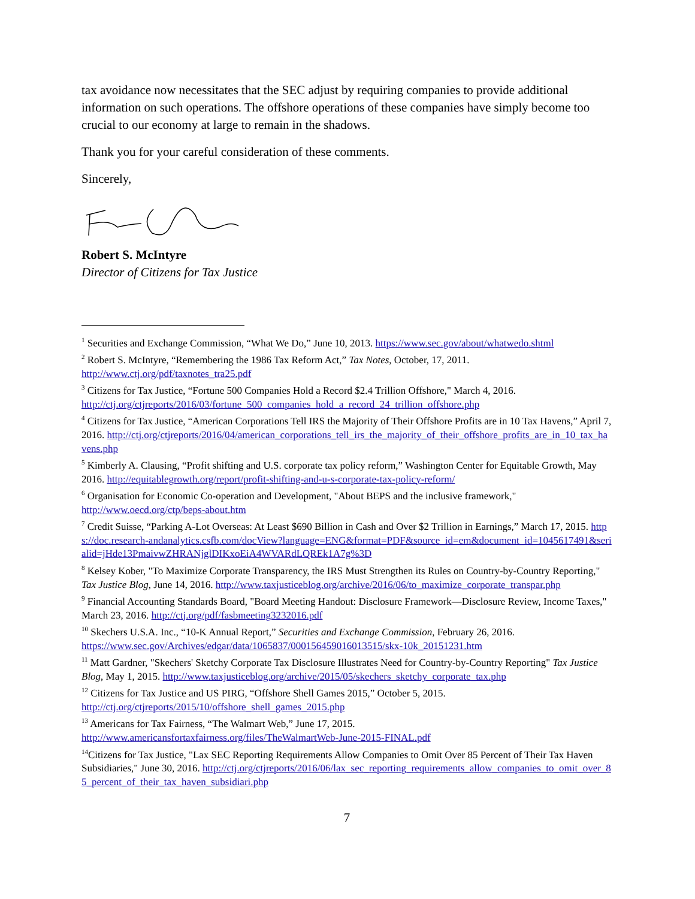tax avoidance now necessitates that the SEC adjust by requiring companies to provide additional information on such operations. The offshore operations of these companies have simply become too crucial to our economy at large to remain in the shadows.
Thank you for your careful consideration of these comments.
Sincerely,
Robert S. McIntyre
Director of Citizens for Tax Justice
<sup>1</sup> Securities and Exchange Commission, “What We Do,” June 10, 2013. https://www.sec.gov/about/whatwedo.shtml
<sup>2</sup> Robert S. McIntyre, “Remembering the 1986 Tax Reform Act,” Tax Notes, October, 17, 2011. http://www.ctj.org/pdf/taxnotes_tra25.pdf
<sup>3</sup> Citizens for Tax Justice, “Fortune 500 Companies Hold a Record $2.4 Trillion Offshore," March 4, 2016. http://ctj.org/ctjreports/2016/03/fortune_500_companies_hold_a_record_24_trillion_offshore.php
<sup>4</sup> Citizens for Tax Justice, “American Corporations Tell IRS the Majority of Their Offshore Profits are in 10 Tax Havens,” April 7, 2016. http://ctj.org/ctjreports/2016/04/american_corporations_tell_irs_the_majority_of_their_offshore_profits_are_in_10_tax_havens.php
<sup>5</sup> Kimberly A. Clausing, “Profit shifting and U.S. corporate tax policy reform,” Washington Center for Equitable Growth, May 2016. http://equitablegrowth.org/report/profit-shifting-and-u-s-corporate-tax-policy-reform/
<sup>6</sup> Organisation for Economic Co-operation and Development, "About BEPS and the inclusive framework," http://www.oecd.org/ctp/beps-about.htm
<sup>7</sup> Credit Suisse, “Parking A-Lot Overseas: At Least $690 Billion in Cash and Over $2 Trillion in Earnings,” March 17, 2015. https://doc.research-andanalytics.csfb.com/docView?language=ENG&format=PDF&source_id=em&document_id=1045617491&serialid=jHde13PmaivwZHRANjglDIKxoEiA4WVARdLQREk1A7g%3D
<sup>8</sup> Kelsey Kober, "To Maximize Corporate Transparency, the IRS Must Strengthen its Rules on Country-by-Country Reporting," Tax Justice Blog, June 14, 2016. http://www.taxjusticeblog.org/archive/2016/06/to_maximize_corporate_transpar.php
<sup>9</sup> Financial Accounting Standards Board, "Board Meeting Handout: Disclosure Framework—Disclosure Review, Income Taxes," March 23, 2016. http://ctj.org/pdf/fasbmeeting3232016.pdf
<sup>10</sup> Skechers U.S.A. Inc., “10-K Annual Report,” Securities and Exchange Commission, February 26, 2016. https://www.sec.gov/Archives/edgar/data/1065837/000156459016013515/skx-10k_20151231.htm
<sup>11</sup> Matt Gardner, "Skechers' Sketchy Corporate Tax Disclosure Illustrates Need for Country-by-Country Reporting" Tax Justice Blog, May 1, 2015. http://www.taxjusticeblog.org/archive/2015/05/skechers_sketchy_corporate_tax.php
<sup>12</sup> Citizens for Tax Justice and US PIRG, “Offshore Shell Games 2015,” October 5, 2015. http://ctj.org/ctjreports/2015/10/offshore_shell_games_2015.php
<sup>13</sup> Americans for Tax Fairness, “The Walmart Web,” June 17, 2015. http://www.americansfortaxfairness.org/files/TheWalmartWeb-June-2015-FINAL.pdf
<sup>14</sup> Citizens for Tax Justice, "Lax SEC Reporting Requirements Allow Companies to Omit Over 85 Percent of Their Tax Haven Subsidiaries," June 30, 2016. http://ctj.org/ctjreports/2016/06/lax_sec_reporting_requirements_allow_companies_to_omit_over_85_percent_of_their_tax_haven_subsidiari.php
7